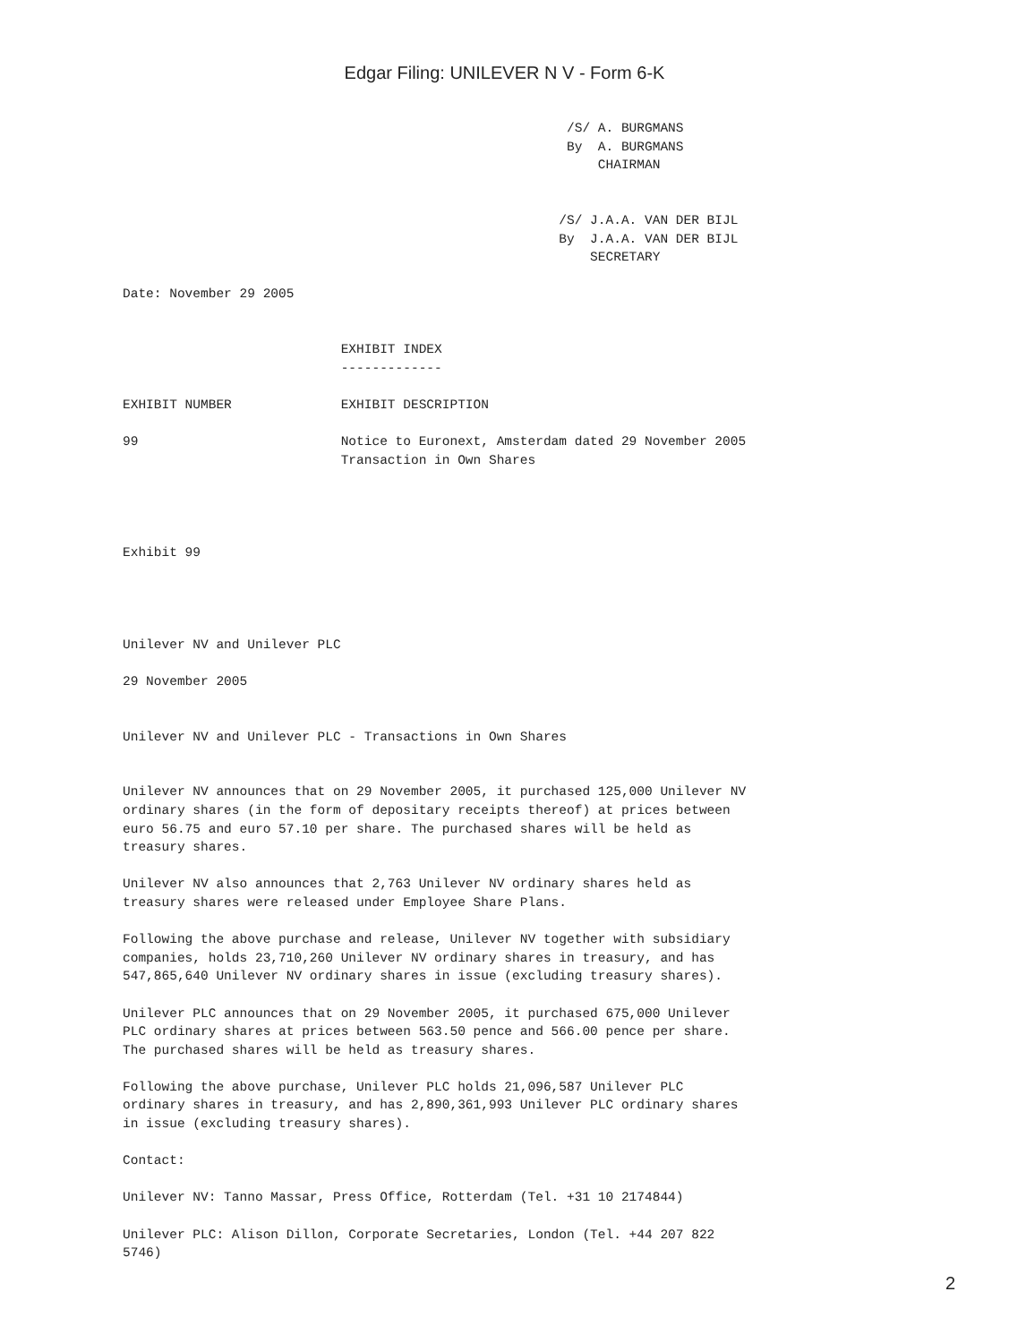Edgar Filing: UNILEVER N V - Form 6-K
                                                         /S/ A. BURGMANS
                                                         By  A. BURGMANS
                                                             CHAIRMAN


                                                        /S/ J.A.A. VAN DER BIJL
                                                        By  J.A.A. VAN DER BIJL
                                                            SECRETARY

Date: November 29 2005


                            EXHIBIT INDEX
                            -------------

EXHIBIT NUMBER              EXHIBIT DESCRIPTION

99                          Notice to Euronext, Amsterdam dated 29 November 2005
                            Transaction in Own Shares




Exhibit 99




Unilever NV and Unilever PLC

29 November 2005


Unilever NV and Unilever PLC - Transactions in Own Shares


Unilever NV announces that on 29 November 2005, it purchased 125,000 Unilever NV
ordinary shares (in the form of depositary receipts thereof) at prices between
euro 56.75 and euro 57.10 per share. The purchased shares will be held as
treasury shares.

Unilever NV also announces that 2,763 Unilever NV ordinary shares held as
treasury shares were released under Employee Share Plans.

Following the above purchase and release, Unilever NV together with subsidiary
companies, holds 23,710,260 Unilever NV ordinary shares in treasury, and has
547,865,640 Unilever NV ordinary shares in issue (excluding treasury shares).

Unilever PLC announces that on 29 November 2005, it purchased 675,000 Unilever
PLC ordinary shares at prices between 563.50 pence and 566.00 pence per share.
The purchased shares will be held as treasury shares.

Following the above purchase, Unilever PLC holds 21,096,587 Unilever PLC
ordinary shares in treasury, and has 2,890,361,993 Unilever PLC ordinary shares
in issue (excluding treasury shares).

Contact:

Unilever NV: Tanno Massar, Press Office, Rotterdam (Tel. +31 10 2174844)

Unilever PLC: Alison Dillon, Corporate Secretaries, London (Tel. +44 207 822
5746)
2